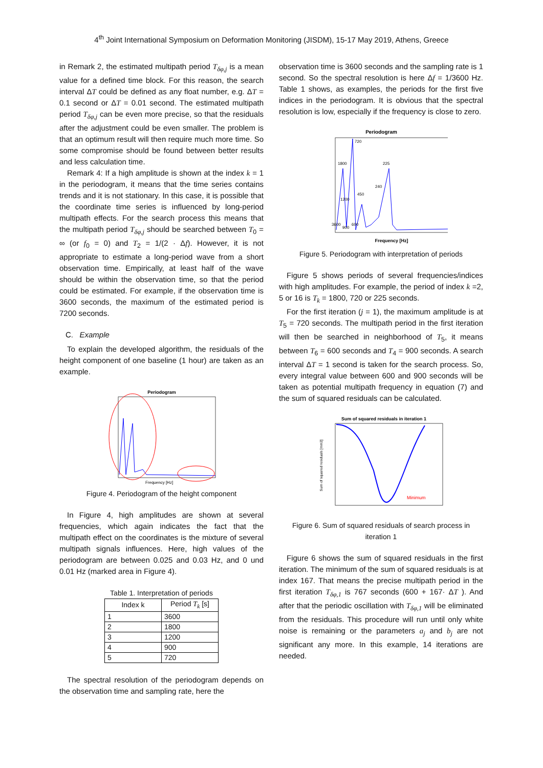4<sup>th</sup> Joint International Symposium on Deformation Monitoring (JISDM), 15-17 May 2019, Athens, Greece
in Remark 2, the estimated multipath period T<sub>δφ,j</sub> is a mean value for a defined time block. For this reason, the search interval ΔT could be defined as any float number, e.g. ΔT = 0.1 second or ΔT = 0.01 second. The estimated multipath period T<sub>δφ,j</sub> can be even more precise, so that the residuals after the adjustment could be even smaller. The problem is that an optimum result will then require much more time. So some compromise should be found between better results and less calculation time.
Remark 4: If a high amplitude is shown at the index k = 1 in the periodogram, it means that the time series contains trends and it is not stationary. In this case, it is possible that the coordinate time series is influenced by long-period multipath effects. For the search process this means that the multipath period T<sub>δφ,j</sub> should be searched between T<sub>0</sub> = ∞ (or f<sub>0</sub> = 0) and T<sub>2</sub> = 1/(2 · Δf). However, it is not appropriate to estimate a long-period wave from a short observation time. Empirically, at least half of the wave should be within the observation time, so that the period could be estimated. For example, if the observation time is 3600 seconds, the maximum of the estimated period is 7200 seconds.
C. Example
To explain the developed algorithm, the residuals of the height component of one baseline (1 hour) are taken as an example.
Periodogram
Frequency [Hz]
Figure 4. Periodogram of the height component
In Figure 4, high amplitudes are shown at several frequencies, which again indicates the fact that the multipath effect on the coordinates is the mixture of several multipath signals influences. Here, high values of the periodogram are between 0.025 and 0.03 Hz, and 0 und 0.01 Hz (marked area in Figure 4).
Table 1. Interpretation of periods
| Index k | Period T<sub>k</sub> [s] |
| --- | --- |
| 1 | 3600 |
| 2 | 1800 |
| 3 | 1200 |
| 4 | 900 |
| 5 | 720 |
The spectral resolution of the periodogram depends on the observation time and sampling rate, here the
observation time is 3600 seconds and the sampling rate is 1 second. So the spectral resolution is here Δf = 1/3600 Hz. Table 1 shows, as examples, the periods for the first five indices in the periodogram. It is obvious that the spectral resolution is low, especially if the frequency is close to zero.
Periodogram
720
1800
225
240
450
1200
3600
900
600
Frequency [Hz]
Figure 5. Periodogram with interpretation of periods
Figure 5 shows periods of several frequencies/indices with high amplitudes. For example, the period of index k =2, 5 or 16 is T<sub>k</sub> = 1800, 720 or 225 seconds.
For the first iteration (j = 1), the maximum amplitude is at T<sub>5</sub> = 720 seconds. The multipath period in the first iteration will then be searched in neighborhood of T<sub>5</sub>, it means between T<sub>6</sub> = 600 seconds and T<sub>4</sub> = 900 seconds. A search interval ΔT = 1 second is taken for the search process. So, every integral value between 600 and 900 seconds will be taken as potential multipath frequency in equation (7) and the sum of squared residuals can be calculated.
Sum of squared residuals in iteration 1
Minimum
Sum of squared residuals [mm2]
Figure 6. Sum of squared residuals of search process in iteration 1
Figure 6 shows the sum of squared residuals in the first iteration. The minimum of the sum of squared residuals is at index 167. That means the precise multipath period in the first iteration T<sub>δφ,1</sub> is 767 seconds (600 + 167· ΔT ). And after that the periodic oscillation with T<sub>δφ,1</sub> will be eliminated from the residuals. This procedure will run until only white noise is remaining or the parameters a<sub>j</sub> and b<sub>j</sub> are not significant any more. In this example, 14 iterations are needed.